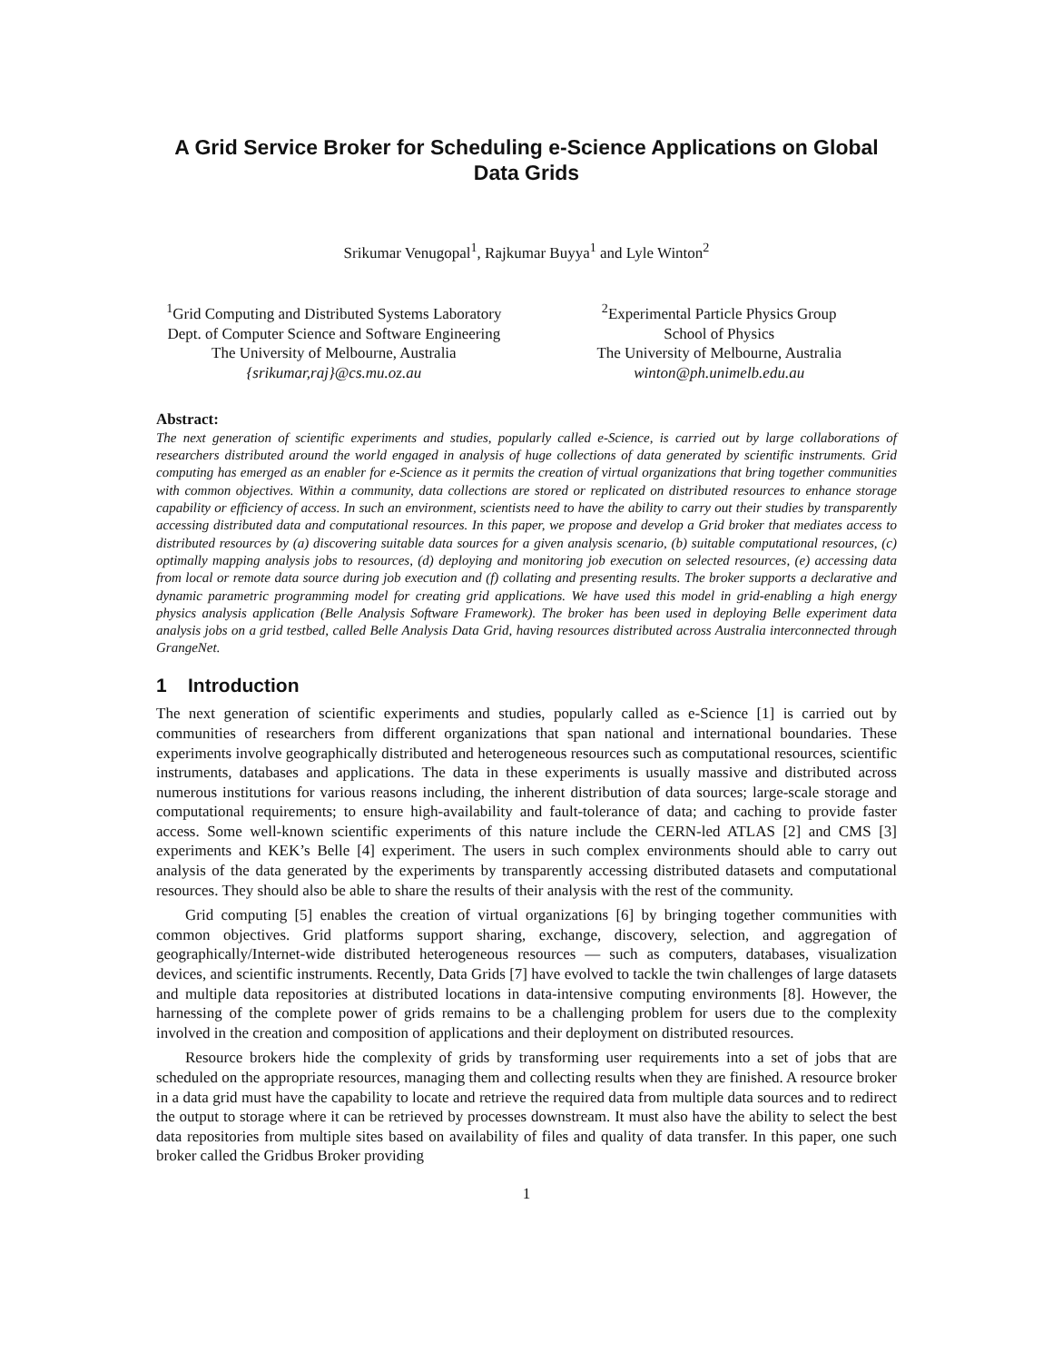A Grid Service Broker for Scheduling e-Science Applications on Global Data Grids
Srikumar Venugopal<sup>1</sup>, Rajkumar Buyya<sup>1</sup> and Lyle Winton<sup>2</sup>
<sup>1</sup> Grid Computing and Distributed Systems Laboratory
Dept. of Computer Science and Software Engineering
The University of Melbourne, Australia
{srikumar,raj}@cs.mu.oz.au
<sup>2</sup> Experimental Particle Physics Group
School of Physics
The University of Melbourne, Australia
winton@ph.unimelb.edu.au
Abstract:
The next generation of scientific experiments and studies, popularly called e-Science, is carried out by large collaborations of researchers distributed around the world engaged in analysis of huge collections of data generated by scientific instruments. Grid computing has emerged as an enabler for e-Science as it permits the creation of virtual organizations that bring together communities with common objectives. Within a community, data collections are stored or replicated on distributed resources to enhance storage capability or efficiency of access. In such an environment, scientists need to have the ability to carry out their studies by transparently accessing distributed data and computational resources. In this paper, we propose and develop a Grid broker that mediates access to distributed resources by (a) discovering suitable data sources for a given analysis scenario, (b) suitable computational resources, (c) optimally mapping analysis jobs to resources, (d) deploying and monitoring job execution on selected resources, (e) accessing data from local or remote data source during job execution and (f) collating and presenting results. The broker supports a declarative and dynamic parametric programming model for creating grid applications. We have used this model in grid-enabling a high energy physics analysis application (Belle Analysis Software Framework). The broker has been used in deploying Belle experiment data analysis jobs on a grid testbed, called Belle Analysis Data Grid, having resources distributed across Australia interconnected through GrangeNet.
1 Introduction
The next generation of scientific experiments and studies, popularly called as e-Science [1] is carried out by communities of researchers from different organizations that span national and international boundaries. These experiments involve geographically distributed and heterogeneous resources such as computational resources, scientific instruments, databases and applications. The data in these experiments is usually massive and distributed across numerous institutions for various reasons including, the inherent distribution of data sources; large-scale storage and computational requirements; to ensure high-availability and fault-tolerance of data; and caching to provide faster access. Some well-known scientific experiments of this nature include the CERN-led ATLAS [2] and CMS [3] experiments and KEK’s Belle [4] experiment. The users in such complex environments should able to carry out analysis of the data generated by the experiments by transparently accessing distributed datasets and computational resources. They should also be able to share the results of their analysis with the rest of the community.
Grid computing [5] enables the creation of virtual organizations [6] by bringing together communities with common objectives. Grid platforms support sharing, exchange, discovery, selection, and aggregation of geographically/Internet-wide distributed heterogeneous resources — such as computers, databases, visualization devices, and scientific instruments. Recently, Data Grids [7] have evolved to tackle the twin challenges of large datasets and multiple data repositories at distributed locations in data-intensive computing environments [8]. However, the harnessing of the complete power of grids remains to be a challenging problem for users due to the complexity involved in the creation and composition of applications and their deployment on distributed resources.
Resource brokers hide the complexity of grids by transforming user requirements into a set of jobs that are scheduled on the appropriate resources, managing them and collecting results when they are finished. A resource broker in a data grid must have the capability to locate and retrieve the required data from multiple data sources and to redirect the output to storage where it can be retrieved by processes downstream. It must also have the ability to select the best data repositories from multiple sites based on availability of files and quality of data transfer. In this paper, one such broker called the Gridbus Broker providing
1